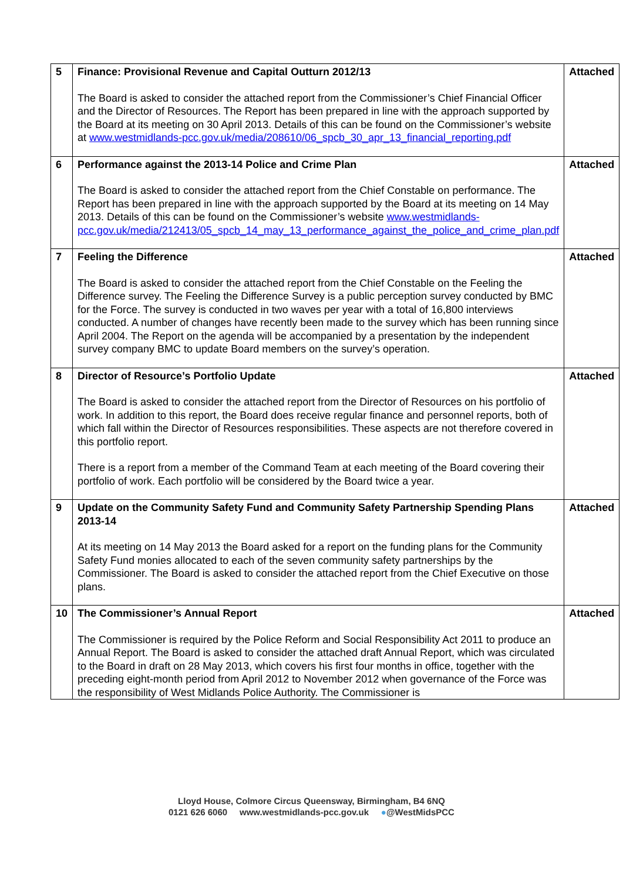| 5 | Finance: Provisional Revenue and Capital Outturn 2012/13 The Board is asked to consider the attached report from the Commissioner’s Chief Financial Officer and the Director of Resources. The Report has been prepared in line with the approach supported by the Board at its meeting on 30 April 2013. Details of this can be found on the Commissioner’s website at www.westmidlands-pcc.gov.uk/media/208610/06_spcb_30_apr_13_financial_reporting.pdf | Attached |
| 6 | Performance against the 2013-14 Police and Crime Plan The Board is asked to consider the attached report from the Chief Constable on performance. The Report has been prepared in line with the approach supported by the Board at its meeting on 14 May 2013. Details of this can be found on the Commissioner’s website www.westmidlands-pcc.gov.uk/media/212413/05_spcb_14_may_13_performance_against_the_police_and_crime_plan.pdf | Attached |
| 7 | Feeling the Difference The Board is asked to consider the attached report from the Chief Constable on the Feeling the Difference survey. The Feeling the Difference Survey is a public perception survey conducted by BMC for the Force. The survey is conducted in two waves per year with a total of 16,800 interviews conducted. A number of changes have recently been made to the survey which has been running since April 2004. The Report on the agenda will be accompanied by a presentation by the independent survey company BMC to update Board members on the survey’s operation. | Attached |
| 8 | Director of Resource’s Portfolio Update The Board is asked to consider the attached report from the Director of Resources on his portfolio of work. In addition to this report, the Board does receive regular finance and personnel reports, both of which fall within the Director of Resources responsibilities. These aspects are not therefore covered in this portfolio report. There is a report from a member of the Command Team at each meeting of the Board covering their portfolio of work. Each portfolio will be considered by the Board twice a year. | Attached |
| 9 | Update on the Community Safety Fund and Community Safety Partnership Spending Plans 2013-14 At its meeting on 14 May 2013 the Board asked for a report on the funding plans for the Community Safety Fund monies allocated to each of the seven community safety partnerships by the Commissioner. The Board is asked to consider the attached report from the Chief Executive on those plans. | Attached |
| 10 | The Commissioner’s Annual Report The Commissioner is required by the Police Reform and Social Responsibility Act 2011 to produce an Annual Report. The Board is asked to consider the attached draft Annual Report, which was circulated to the Board in draft on 28 May 2013, which covers his first four months in office, together with the preceding eight-month period from April 2012 to November 2012 when governance of the Force was the responsibility of West Midlands Police Authority. The Commissioner is | Attached |
Lloyd House, Colmore Circus Queensway, Birmingham, B4 6NQ
0121 626 6060 www.westmidlands-pcc.gov.uk ●@WestMidsPCC